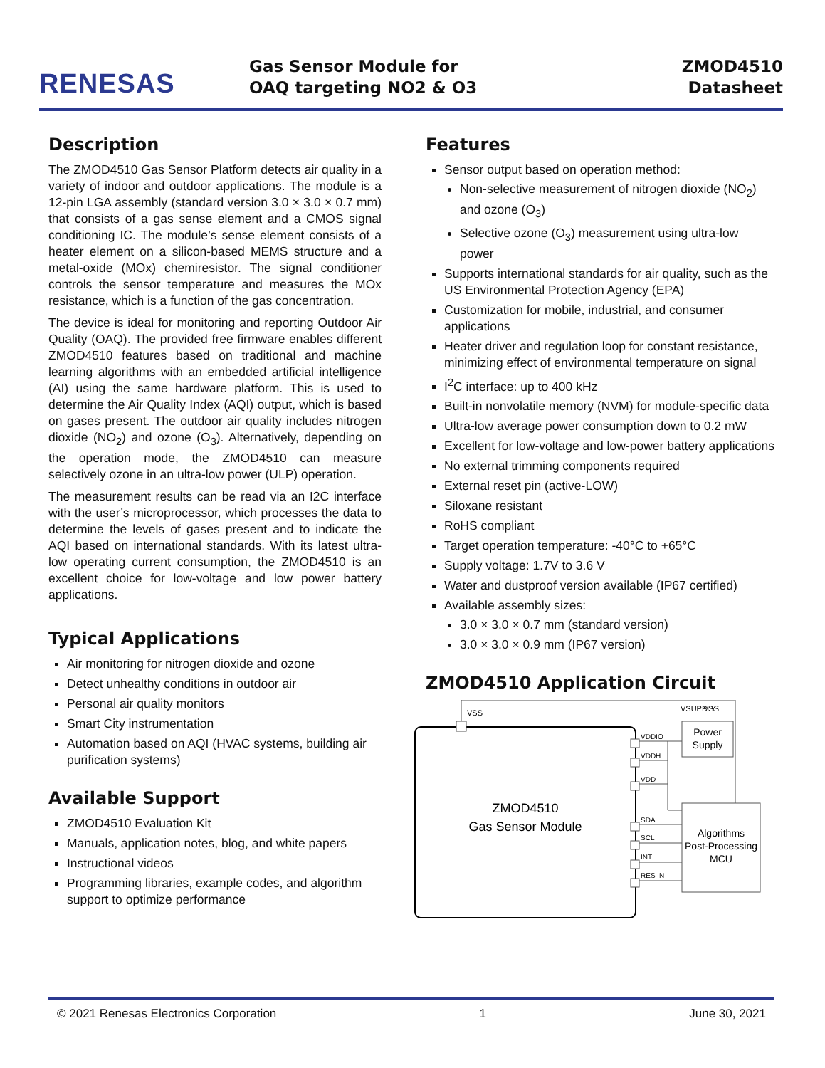RENESAS
Gas Sensor Module for
OAQ targeting NO2 & O3
ZMOD4510
Datasheet
Description
The ZMOD4510 Gas Sensor Platform detects air quality in a variety of indoor and outdoor applications. The module is a 12-pin LGA assembly (standard version 3.0 × 3.0 × 0.7 mm) that consists of a gas sense element and a CMOS signal conditioning IC. The module’s sense element consists of a heater element on a silicon-based MEMS structure and a metal-oxide (MOx) chemiresistor. The signal conditioner controls the sensor temperature and measures the MOx resistance, which is a function of the gas concentration.
The device is ideal for monitoring and reporting Outdoor Air Quality (OAQ). The provided free firmware enables different ZMOD4510 features based on traditional and machine learning algorithms with an embedded artificial intelligence (AI) using the same hardware platform. This is used to determine the Air Quality Index (AQI) output, which is based on gases present. The outdoor air quality includes nitrogen dioxide (NO<sub>2</sub>) and ozone (O<sub>3</sub>). Alternatively, depending on the operation mode, the ZMOD4510 can measure selectively ozone in an ultra-low power (ULP) operation.
The measurement results can be read via an I2C interface with the user’s microprocessor, which processes the data to determine the levels of gases present and to indicate the AQI based on international standards. With its latest ultra-low operating current consumption, the ZMOD4510 is an excellent choice for low-voltage and low power battery applications.
Typical Applications
Air monitoring for nitrogen dioxide and ozone
Detect unhealthy conditions in outdoor air
Personal air quality monitors
Smart City instrumentation
Automation based on AQI (HVAC systems, building air purification systems)
Available Support
ZMOD4510 Evaluation Kit
Manuals, application notes, blog, and white papers
Instructional videos
Programming libraries, example codes, and algorithm support to optimize performance
Features
Sensor output based on operation method:
Non-selective measurement of nitrogen dioxide (NO<sub>2</sub>) and ozone (O<sub>3</sub>)
Selective ozone (O<sub>3</sub>) measurement using ultra-low power
Supports international standards for air quality, such as the US Environmental Protection Agency (EPA)
Customization for mobile, industrial, and consumer applications
Heater driver and regulation loop for constant resistance, minimizing effect of environmental temperature on signal
I<sup>2</sup>C interface: up to 400 kHz
Built-in nonvolatile memory (NVM) for module-specific data
Ultra-low average power consumption down to 0.2 mW
Excellent for low-voltage and low-power battery applications
No external trimming components required
External reset pin (active-LOW)
Siloxane resistant
RoHS compliant
Target operation temperature: -40°C to +65°C
Supply voltage: 1.7V to 3.6 V
Water and dustproof version available (IP67 certified)
Available assembly sizes:
3.0 × 3.0 × 0.7 mm (standard version)
3.0 × 3.0 × 0.9 mm (IP67 version)
ZMOD4510 Application Circuit
VSS
VSUPPLY
VSS
Power
Supply
ZMOD4510
Gas Sensor Module
Algorithms
Post-Processing
MCU
VDDIO
VDDH
VDD
SDA
SCL
INT
RES_N
© 2021 Renesas Electronics Corporation 1 June 30, 2021